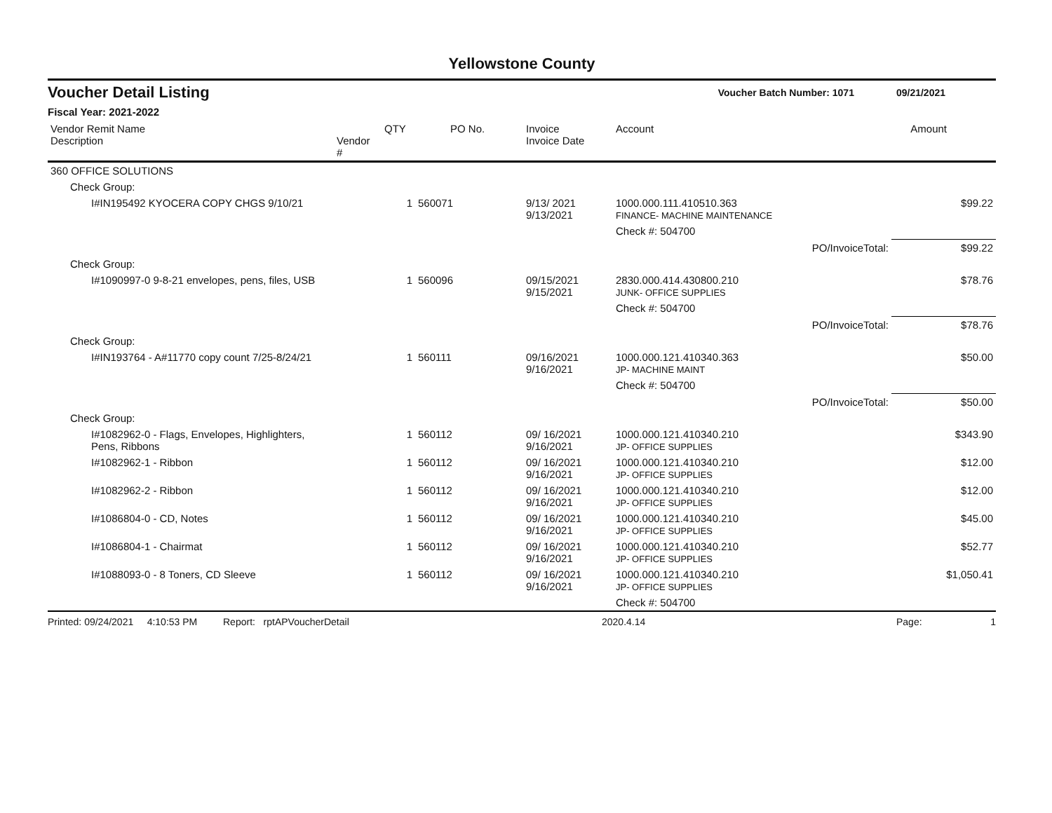Yellowstone County
Voucher Detail Listing Voucher Batch Number: 1071 09/21/2021
Fiscal Year: 2021-2022
| Vendor Remit Name Description | Vendor # | QTY | PO No. | Invoice Invoice Date | Account | | Amount |
| --- | --- | --- | --- | --- | --- | --- | --- |
| 360 OFFICE SOLUTIONS | | | | | | | |
| Check Group: | | | | | | | |
| I#IN195492 KYOCERA COPY CHGS 9/10/21 | | 1 | 560071 | 9/13/ 2021 9/13/2021 | 1000.000.111.410510.363 FINANCE- MACHINE MAINTENANCE | | $99.22 |
| | | | | | Check #: 504700 | | |
| | | | | | | PO/InvoiceTotal: | $99.22 |
| Check Group: | | | | | | | |
| I#1090997-0 9-8-21 envelopes, pens, files, USB | | 1 | 560096 | 09/15/2021 9/15/2021 | 2830.000.414.430800.210 JUNK- OFFICE SUPPLIES | | $78.76 |
| | | | | | Check #: 504700 | | |
| | | | | | | PO/InvoiceTotal: | $78.76 |
| Check Group: | | | | | | | |
| I#IN193764 - A#11770 copy count 7/25-8/24/21 | | 1 | 560111 | 09/16/2021 9/16/2021 | 1000.000.121.410340.363 JP- MACHINE MAINT | | $50.00 |
| | | | | | Check #: 504700 | | |
| | | | | | | PO/InvoiceTotal: | $50.00 |
| Check Group: | | | | | | | |
| I#1082962-0 - Flags, Envelopes, Highlighters, Pens, Ribbons | | 1 | 560112 | 09/ 16/2021 9/16/2021 | 1000.000.121.410340.210 JP- OFFICE SUPPLIES | | $343.90 |
| I#1082962-1 - Ribbon | | 1 | 560112 | 09/ 16/2021 9/16/2021 | 1000.000.121.410340.210 JP- OFFICE SUPPLIES | | $12.00 |
| I#1082962-2 - Ribbon | | 1 | 560112 | 09/ 16/2021 9/16/2021 | 1000.000.121.410340.210 JP- OFFICE SUPPLIES | | $12.00 |
| I#1086804-0 - CD, Notes | | 1 | 560112 | 09/ 16/2021 9/16/2021 | 1000.000.121.410340.210 JP- OFFICE SUPPLIES | | $45.00 |
| I#1086804-1 - Chairmat | | 1 | 560112 | 09/ 16/2021 9/16/2021 | 1000.000.121.410340.210 JP- OFFICE SUPPLIES | | $52.77 |
| I#1088093-0 - 8 Toners, CD Sleeve | | 1 | 560112 | 09/ 16/2021 9/16/2021 | 1000.000.121.410340.210 JP- OFFICE SUPPLIES | | $1,050.41 |
| | | | | | Check #: 504700 | | |
Printed: 09/24/2021 4:10:53 PM Report: rptAPVoucherDetail 2020.4.14 Page: 1